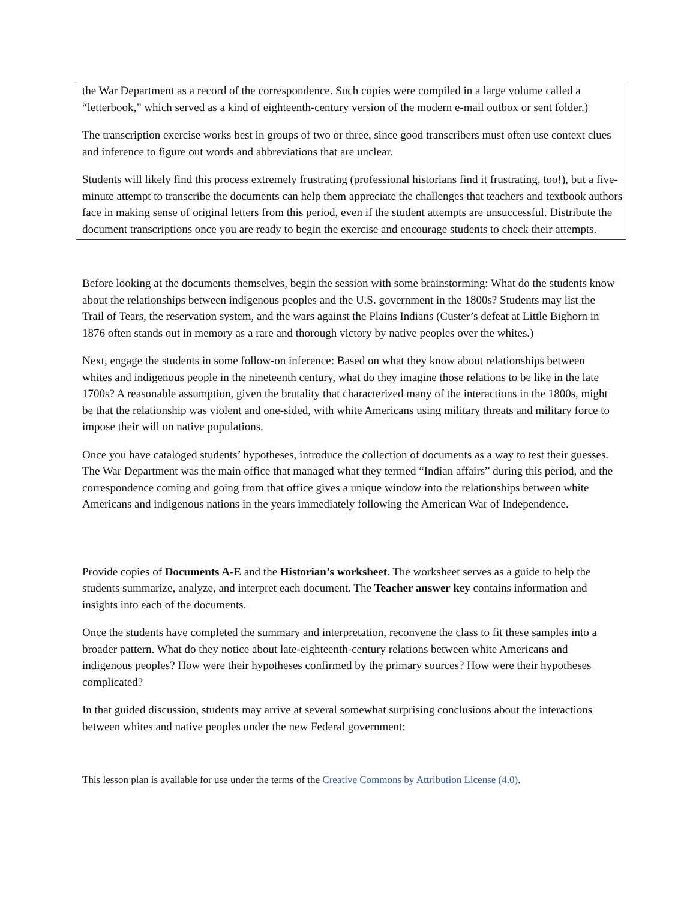the War Department as a record of the correspondence. Such copies were compiled in a large volume called a “letterbook,” which served as a kind of eighteenth-century version of the modern e-mail outbox or sent folder.)
The transcription exercise works best in groups of two or three, since good transcribers must often use context clues and inference to figure out words and abbreviations that are unclear.
Students will likely find this process extremely frustrating (professional historians find it frustrating, too!), but a five-minute attempt to transcribe the documents can help them appreciate the challenges that teachers and textbook authors face in making sense of original letters from this period, even if the student attempts are unsuccessful. Distribute the document transcriptions once you are ready to begin the exercise and encourage students to check their attempts.
Before looking at the documents themselves, begin the session with some brainstorming: What do the students know about the relationships between indigenous peoples and the U.S. government in the 1800s? Students may list the Trail of Tears, the reservation system, and the wars against the Plains Indians (Custer’s defeat at Little Bighorn in 1876 often stands out in memory as a rare and thorough victory by native peoples over the whites.)
Next, engage the students in some follow-on inference: Based on what they know about relationships between whites and indigenous people in the nineteenth century, what do they imagine those relations to be like in the late 1700s? A reasonable assumption, given the brutality that characterized many of the interactions in the 1800s, might be that the relationship was violent and one-sided, with white Americans using military threats and military force to impose their will on native populations.
Once you have cataloged students’ hypotheses, introduce the collection of documents as a way to test their guesses. The War Department was the main office that managed what they termed “Indian affairs” during this period, and the correspondence coming and going from that office gives a unique window into the relationships between white Americans and indigenous nations in the years immediately following the American War of Independence.
Provide copies of Documents A-E and the Historian’s worksheet. The worksheet serves as a guide to help the students summarize, analyze, and interpret each document. The Teacher answer key contains information and insights into each of the documents.
Once the students have completed the summary and interpretation, reconvene the class to fit these samples into a broader pattern. What do they notice about late-eighteenth-century relations between white Americans and indigenous peoples? How were their hypotheses confirmed by the primary sources? How were their hypotheses complicated?
In that guided discussion, students may arrive at several somewhat surprising conclusions about the interactions between whites and native peoples under the new Federal government:
This lesson plan is available for use under the terms of the Creative Commons by Attribution License (4.0).